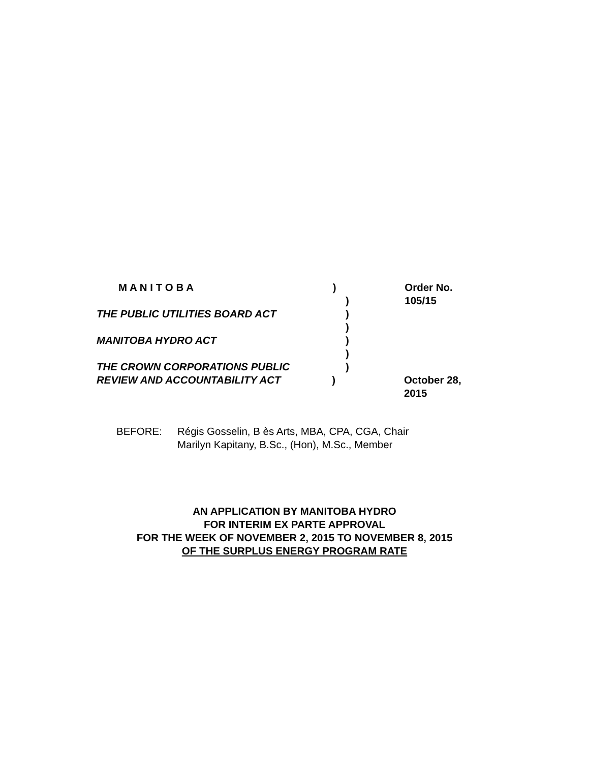M A N I T O B A ) Order No. 105/15
)
THE PUBLIC UTILITIES BOARD ACT )
)
MANITOBA HYDRO ACT )
)
THE CROWN CORPORATIONS PUBLIC )
REVIEW AND ACCOUNTABILITY ACT ) October 28, 2015
BEFORE: Régis Gosselin, B ès Arts, MBA, CPA, CGA, Chair
Marilyn Kapitany, B.Sc., (Hon), M.Sc., Member
AN APPLICATION BY MANITOBA HYDRO
FOR INTERIM EX PARTE APPROVAL
FOR THE WEEK OF NOVEMBER 2, 2015 TO NOVEMBER 8, 2015
OF THE SURPLUS ENERGY PROGRAM RATE